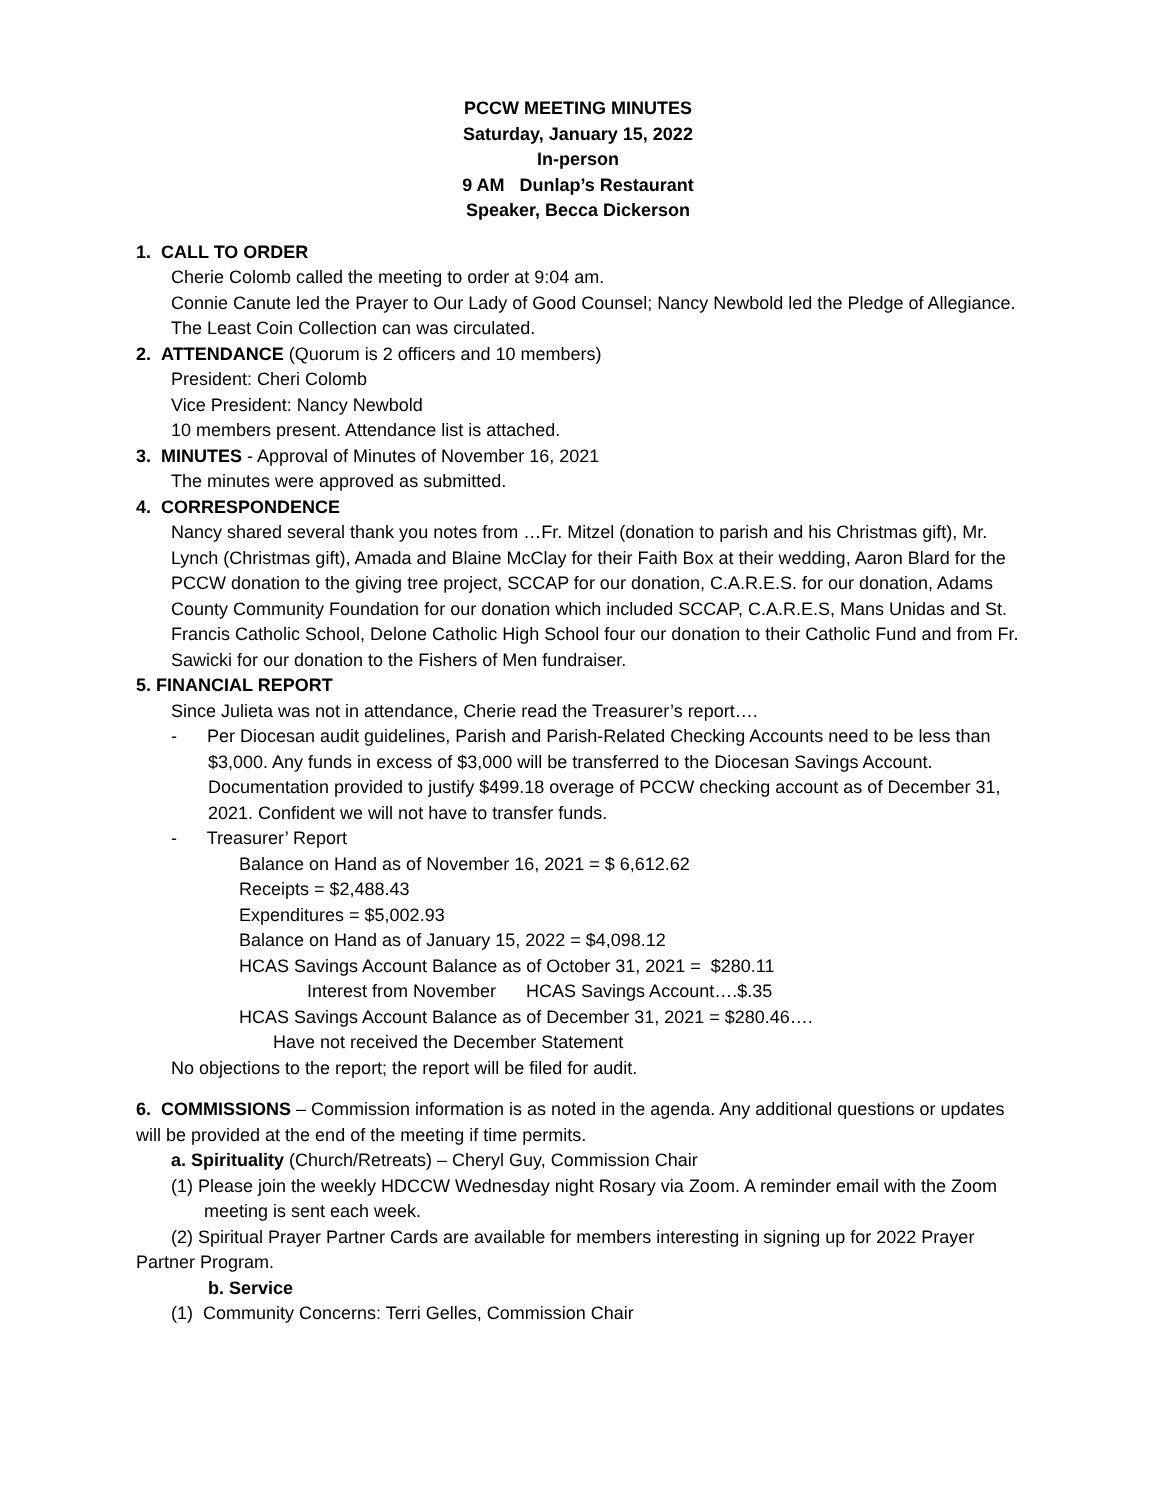PCCW MEETING MINUTES
Saturday, January 15, 2022
In-person
9 AM Dunlap’s Restaurant
Speaker, Becca Dickerson
1. CALL TO ORDER
Cherie Colomb called the meeting to order at 9:04 am.
Connie Canute led the Prayer to Our Lady of Good Counsel; Nancy Newbold led the Pledge of Allegiance.
The Least Coin Collection can was circulated.
2. ATTENDANCE (Quorum is 2 officers and 10 members)
President: Cheri Colomb
Vice President: Nancy Newbold
10 members present. Attendance list is attached.
3. MINUTES - Approval of Minutes of November 16, 2021
The minutes were approved as submitted.
4. CORRESPONDENCE
Nancy shared several thank you notes from …Fr. Mitzel (donation to parish and his Christmas gift), Mr. Lynch (Christmas gift), Amada and Blaine McClay for their Faith Box at their wedding, Aaron Blard for the PCCW donation to the giving tree project, SCCAP for our donation, C.A.R.E.S. for our donation, Adams County Community Foundation for our donation which included SCCAP, C.A.R.E.S, Mans Unidas and St. Francis Catholic School, Delone Catholic High School four our donation to their Catholic Fund and from Fr. Sawicki for our donation to the Fishers of Men fundraiser.
5. FINANCIAL REPORT
Since Julieta was not in attendance, Cherie read the Treasurer’s report….
- Per Diocesan audit guidelines, Parish and Parish-Related Checking Accounts need to be less than $3,000. Any funds in excess of $3,000 will be transferred to the Diocesan Savings Account. Documentation provided to justify $499.18 overage of PCCW checking account as of December 31, 2021. Confident we will not have to transfer funds.
- Treasurer’ Report
Balance on Hand as of November 16, 2021 = $ 6,612.62
Receipts = $2,488.43
Expenditures = $5,002.93
Balance on Hand as of January 15, 2022 = $4,098.12
HCAS Savings Account Balance as of October 31, 2021 = $280.11
Interest from November HCAS Savings Account….$.35
HCAS Savings Account Balance as of December 31, 2021 = $280.46….
Have not received the December Statement
No objections to the report; the report will be filed for audit.
6. COMMISSIONS – Commission information is as noted in the agenda. Any additional questions or updates will be provided at the end of the meeting if time permits.
a. Spirituality (Church/Retreats) – Cheryl Guy, Commission Chair
(1) Please join the weekly HDCCW Wednesday night Rosary via Zoom. A reminder email with the Zoom meeting is sent each week.
(2) Spiritual Prayer Partner Cards are available for members interesting in signing up for 2022 Prayer Partner Program.
b. Service
(1) Community Concerns: Terri Gelles, Commission Chair